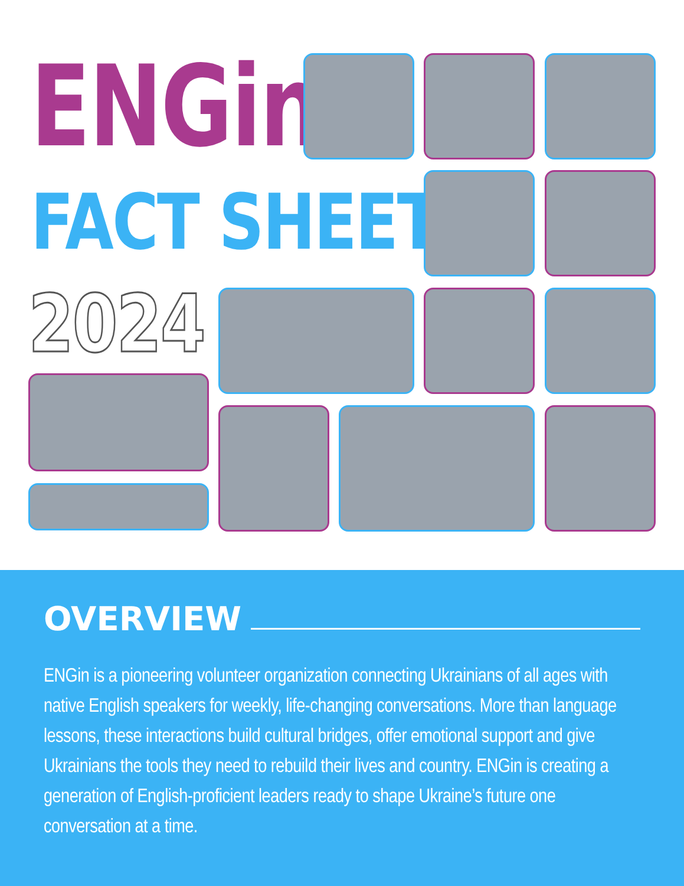ENGin
FACT SHEET
2024
OVERVIEW
ENGin is a pioneering volunteer organization connecting Ukrainians of all ages with native English speakers for weekly, life-changing conversations. More than language lessons, these interactions build cultural bridges, offer emotional support and give Ukrainians the tools they need to rebuild their lives and country. ENGin is creating a generation of English-proficient leaders ready to shape Ukraine’s future one conversation at a time.